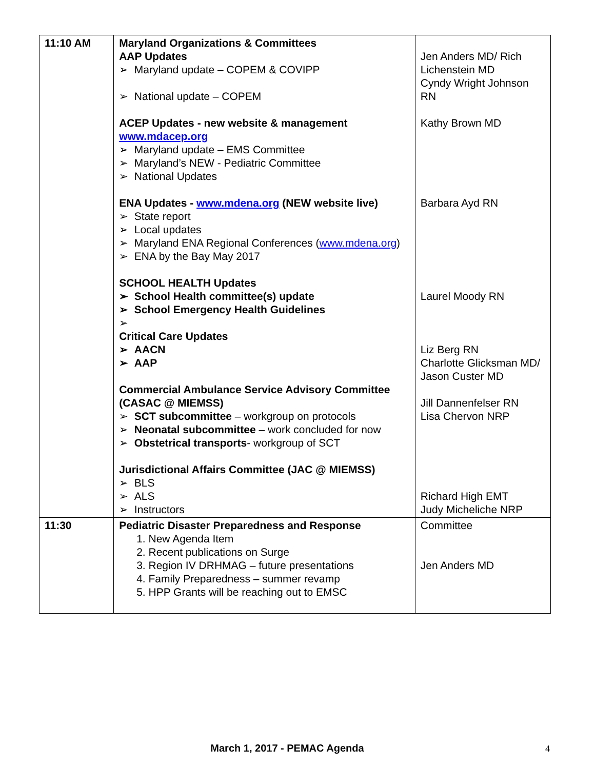| 11:10 AM | Maryland Organizations & Committees AAP Updates ➢ Maryland update – COPEM & COVIPP ➢ National update – COPEM ACEP Updates - new website & management www.mdacep.org ➢ Maryland update – EMS Committee ➢ Maryland’s NEW - Pediatric Committee ➢ National Updates ENA Updates - www.mdena.org (NEW website live) ➢ State report ➢ Local updates ➢ Maryland ENA Regional Conferences ( www.mdena.org ) ➢ ENA by the Bay May 2017 SCHOOL HEALTH Updates ➢ School Health committee(s) update ➢ School Emergency Health Guidelines ➢ Critical Care Updates ➢ AACN ➢ AAP Commercial Ambulance Service Advisory Committee (CASAC @ MIEMSS) ➢ SCT subcommittee – workgroup on protocols ➢ Neonatal subcommittee – work concluded for now ➢ Obstetrical transports - workgroup of SCT Jurisdictional Affairs Committee (JAC @ MIEMSS) ➢ BLS ➢ ALS ➢ Instructors | Jen Anders MD/ Rich Lichenstein MD Cyndy Wright Johnson RN Kathy Brown MD Barbara Ayd RN Laurel Moody RN Liz Berg RN Charlotte Glicksman MD/ Jason Custer MD Jill Dannenfelser RN Lisa Chervon NRP Richard High EMT Judy Micheliche NRP |
| 11:30 | Pediatric Disaster Preparedness and Response 1. New Agenda Item 2. Recent publications on Surge 3. Region IV DRHMAG – future presentations 4. Family Preparedness – summer revamp 5. HPP Grants will be reaching out to EMSC | Committee Jen Anders MD |
March 1, 2017 - PEMAC Agenda 4